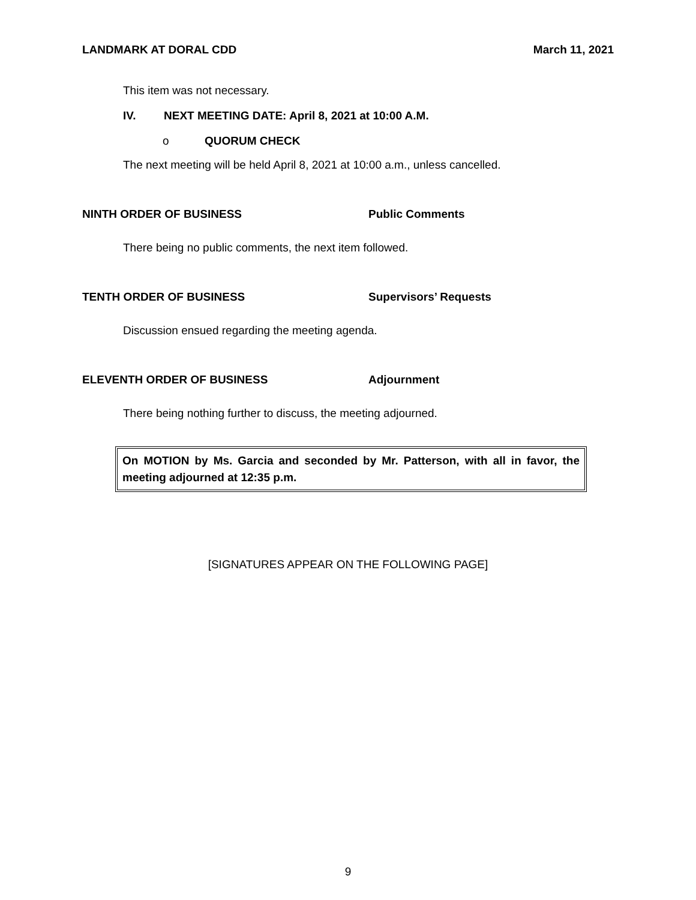LANDMARK AT DORAL CDD March 11, 2021
This item was not necessary.
IV. NEXT MEETING DATE: April 8, 2021 at 10:00 A.M.
o QUORUM CHECK
The next meeting will be held April 8, 2021 at 10:00 a.m., unless cancelled.
NINTH ORDER OF BUSINESS Public Comments
There being no public comments, the next item followed.
TENTH ORDER OF BUSINESS Supervisors’ Requests
Discussion ensued regarding the meeting agenda.
ELEVENTH ORDER OF BUSINESS Adjournment
There being nothing further to discuss, the meeting adjourned.
On MOTION by Ms. Garcia and seconded by Mr. Patterson, with all in favor, the meeting adjourned at 12:35 p.m.
[SIGNATURES APPEAR ON THE FOLLOWING PAGE]
9